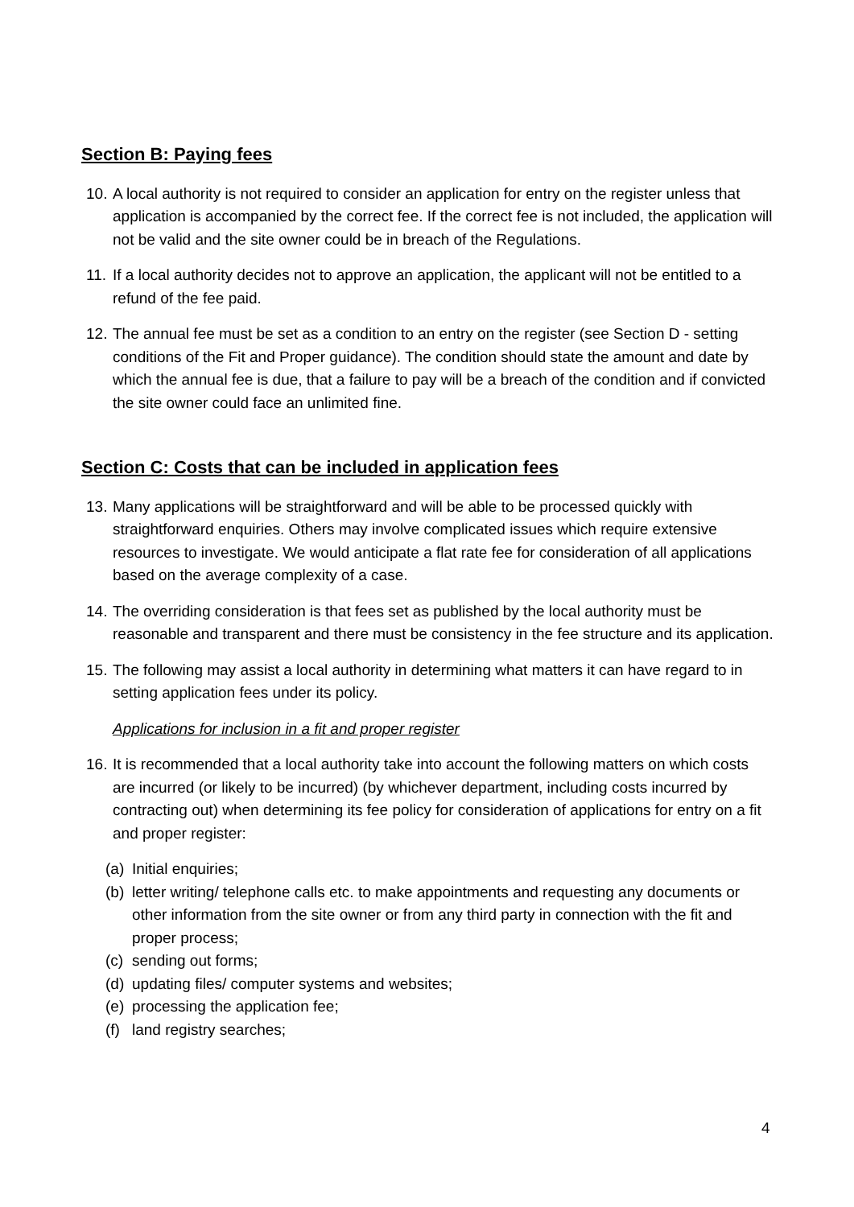Section B: Paying fees
10. A local authority is not required to consider an application for entry on the register unless that application is accompanied by the correct fee. If the correct fee is not included, the application will not be valid and the site owner could be in breach of the Regulations.
11. If a local authority decides not to approve an application, the applicant will not be entitled to a refund of the fee paid.
12. The annual fee must be set as a condition to an entry on the register (see Section D - setting conditions of the Fit and Proper guidance). The condition should state the amount and date by which the annual fee is due, that a failure to pay will be a breach of the condition and if convicted the site owner could face an unlimited fine.
Section C: Costs that can be included in application fees
13. Many applications will be straightforward and will be able to be processed quickly with straightforward enquiries. Others may involve complicated issues which require extensive resources to investigate. We would anticipate a flat rate fee for consideration of all applications based on the average complexity of a case.
14. The overriding consideration is that fees set as published by the local authority must be reasonable and transparent and there must be consistency in the fee structure and its application.
15. The following may assist a local authority in determining what matters it can have regard to in setting application fees under its policy.
Applications for inclusion in a fit and proper register
16. It is recommended that a local authority take into account the following matters on which costs are incurred (or likely to be incurred) (by whichever department, including costs incurred by contracting out) when determining its fee policy for consideration of applications for entry on a fit and proper register:
(a) Initial enquiries;
(b) letter writing/ telephone calls etc. to make appointments and requesting any documents or other information from the site owner or from any third party in connection with the fit and proper process;
(c) sending out forms;
(d) updating files/ computer systems and websites;
(e) processing the application fee;
(f) land registry searches;
4